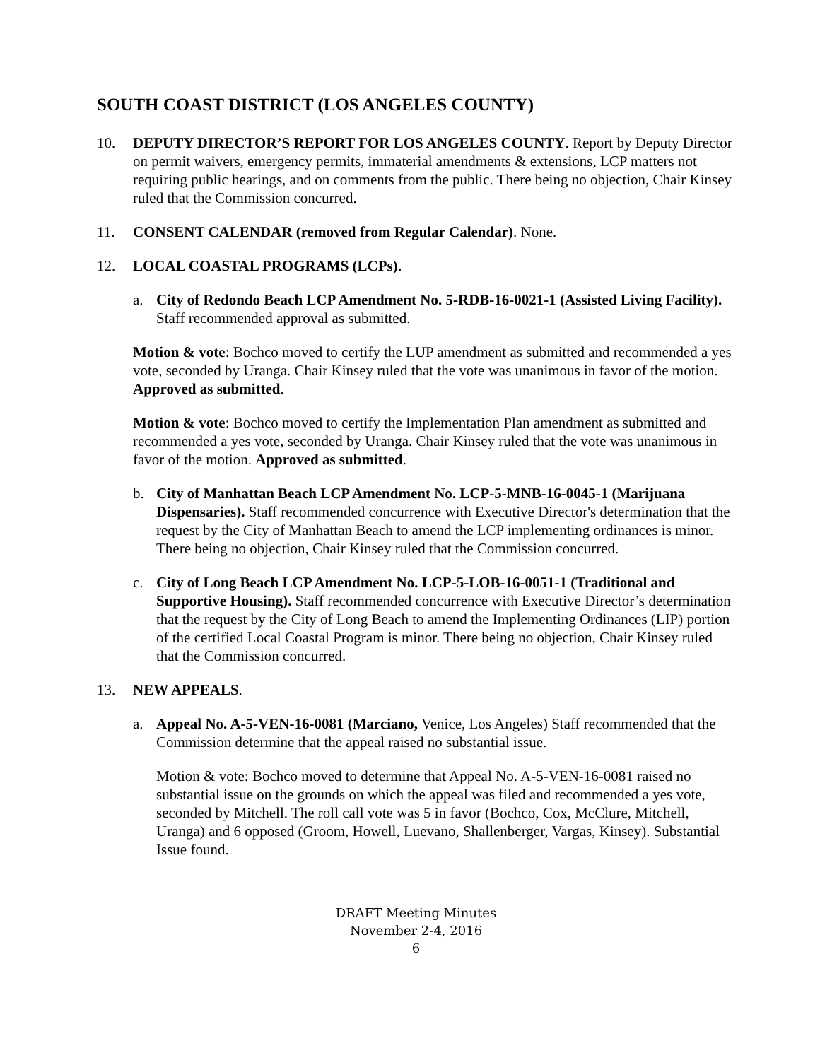SOUTH COAST DISTRICT (LOS ANGELES COUNTY)
10. DEPUTY DIRECTOR’S REPORT FOR LOS ANGELES COUNTY. Report by Deputy Director on permit waivers, emergency permits, immaterial amendments & extensions, LCP matters not requiring public hearings, and on comments from the public. There being no objection, Chair Kinsey ruled that the Commission concurred.
11. CONSENT CALENDAR (removed from Regular Calendar). None.
12. LOCAL COASTAL PROGRAMS (LCPs).
a. City of Redondo Beach LCP Amendment No. 5-RDB-16-0021-1 (Assisted Living Facility). Staff recommended approval as submitted.
Motion & vote: Bochco moved to certify the LUP amendment as submitted and recommended a yes vote, seconded by Uranga. Chair Kinsey ruled that the vote was unanimous in favor of the motion. Approved as submitted.
Motion & vote: Bochco moved to certify the Implementation Plan amendment as submitted and recommended a yes vote, seconded by Uranga. Chair Kinsey ruled that the vote was unanimous in favor of the motion. Approved as submitted.
b. City of Manhattan Beach LCP Amendment No. LCP-5-MNB-16-0045-1 (Marijuana Dispensaries). Staff recommended concurrence with Executive Director's determination that the request by the City of Manhattan Beach to amend the LCP implementing ordinances is minor. There being no objection, Chair Kinsey ruled that the Commission concurred.
c. City of Long Beach LCP Amendment No. LCP-5-LOB-16-0051-1 (Traditional and Supportive Housing). Staff recommended concurrence with Executive Director’s determination that the request by the City of Long Beach to amend the Implementing Ordinances (LIP) portion of the certified Local Coastal Program is minor. There being no objection, Chair Kinsey ruled that the Commission concurred.
13. NEW APPEALS.
a. Appeal No. A-5-VEN-16-0081 (Marciano, Venice, Los Angeles) Staff recommended that the Commission determine that the appeal raised no substantial issue.
Motion & vote: Bochco moved to determine that Appeal No. A-5-VEN-16-0081 raised no substantial issue on the grounds on which the appeal was filed and recommended a yes vote, seconded by Mitchell. The roll call vote was 5 in favor (Bochco, Cox, McClure, Mitchell, Uranga) and 6 opposed (Groom, Howell, Luevano, Shallenberger, Vargas, Kinsey). Substantial Issue found.
DRAFT Meeting Minutes
November 2-4, 2016
6